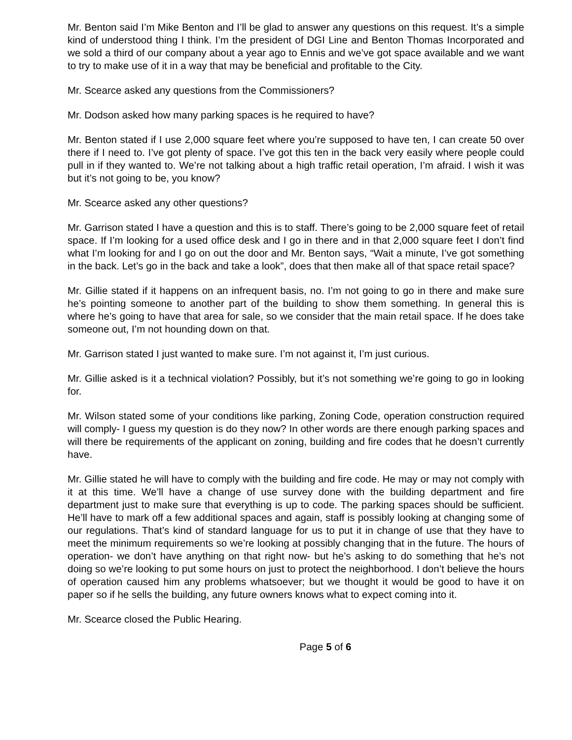Mr. Benton said I’m Mike Benton and I’ll be glad to answer any questions on this request. It’s a simple kind of understood thing I think. I’m the president of DGI Line and Benton Thomas Incorporated and we sold a third of our company about a year ago to Ennis and we’ve got space available and we want to try to make use of it in a way that may be beneficial and profitable to the City.
Mr. Scearce asked any questions from the Commissioners?
Mr. Dodson asked how many parking spaces is he required to have?
Mr. Benton stated if I use 2,000 square feet where you’re supposed to have ten, I can create 50 over there if I need to. I’ve got plenty of space. I’ve got this ten in the back very easily where people could pull in if they wanted to. We’re not talking about a high traffic retail operation, I’m afraid. I wish it was but it’s not going to be, you know?
Mr. Scearce asked any other questions?
Mr. Garrison stated I have a question and this is to staff. There’s going to be 2,000 square feet of retail space. If I’m looking for a used office desk and I go in there and in that 2,000 square feet I don’t find what I’m looking for and I go on out the door and Mr. Benton says, “Wait a minute, I’ve got something in the back. Let’s go in the back and take a look”, does that then make all of that space retail space?
Mr. Gillie stated if it happens on an infrequent basis, no. I’m not going to go in there and make sure he’s pointing someone to another part of the building to show them something. In general this is where he’s going to have that area for sale, so we consider that the main retail space. If he does take someone out, I’m not hounding down on that.
Mr. Garrison stated I just wanted to make sure. I’m not against it, I’m just curious.
Mr. Gillie asked is it a technical violation? Possibly, but it’s not something we’re going to go in looking for.
Mr. Wilson stated some of your conditions like parking, Zoning Code, operation construction required will comply- I guess my question is do they now? In other words are there enough parking spaces and will there be requirements of the applicant on zoning, building and fire codes that he doesn’t currently have.
Mr. Gillie stated he will have to comply with the building and fire code. He may or may not comply with it at this time. We’ll have a change of use survey done with the building department and fire department just to make sure that everything is up to code. The parking spaces should be sufficient. He’ll have to mark off a few additional spaces and again, staff is possibly looking at changing some of our regulations. That’s kind of standard language for us to put it in change of use that they have to meet the minimum requirements so we’re looking at possibly changing that in the future. The hours of operation- we don’t have anything on that right now- but he’s asking to do something that he’s not doing so we’re looking to put some hours on just to protect the neighborhood. I don’t believe the hours of operation caused him any problems whatsoever; but we thought it would be good to have it on paper so if he sells the building, any future owners knows what to expect coming into it.
Mr. Scearce closed the Public Hearing.
Page 5 of 6